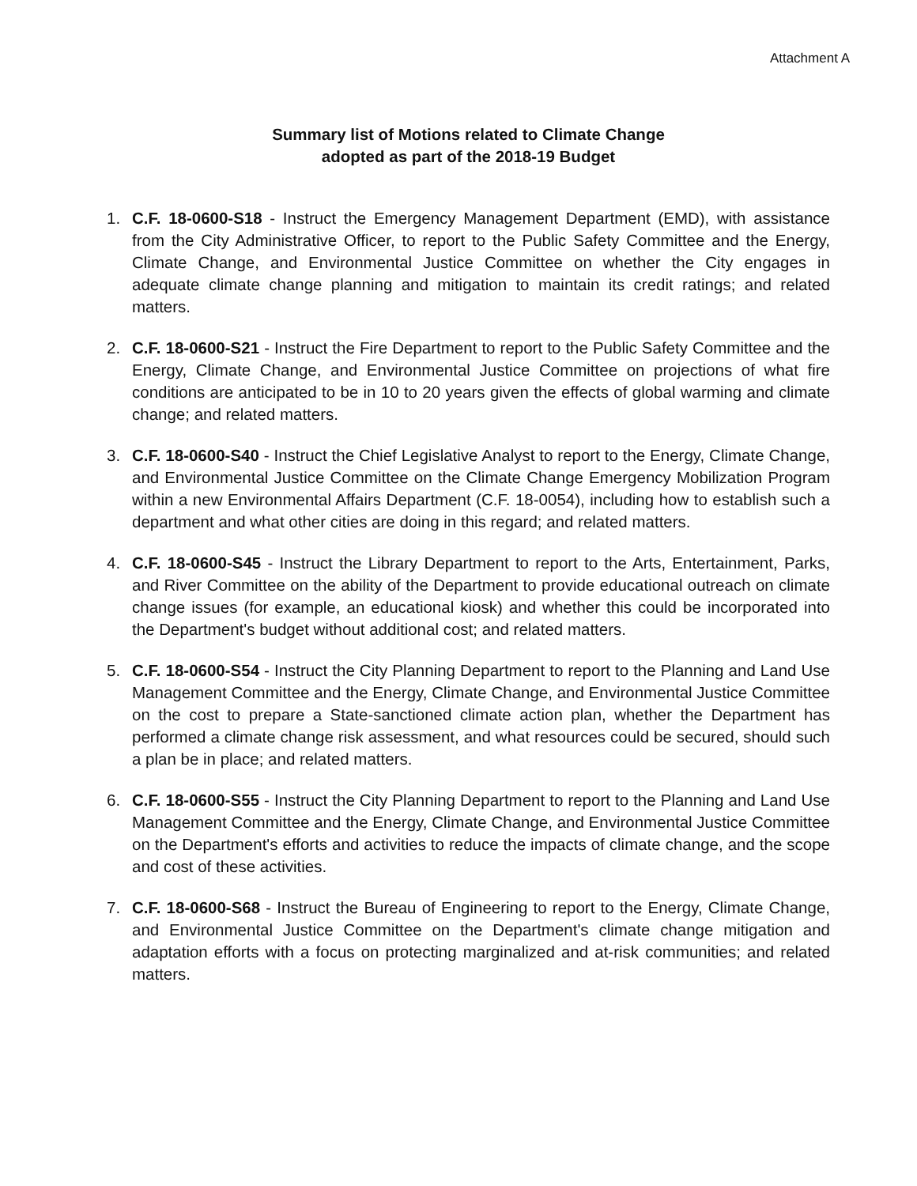Attachment A
Summary list of Motions related to Climate Change
adopted as part of the 2018-19 Budget
1. C.F. 18-0600-S18 - Instruct the Emergency Management Department (EMD), with assistance from the City Administrative Officer, to report to the Public Safety Committee and the Energy, Climate Change, and Environmental Justice Committee on whether the City engages in adequate climate change planning and mitigation to maintain its credit ratings; and related matters.
2. C.F. 18-0600-S21 - Instruct the Fire Department to report to the Public Safety Committee and the Energy, Climate Change, and Environmental Justice Committee on projections of what fire conditions are anticipated to be in 10 to 20 years given the effects of global warming and climate change; and related matters.
3. C.F. 18-0600-S40 - Instruct the Chief Legislative Analyst to report to the Energy, Climate Change, and Environmental Justice Committee on the Climate Change Emergency Mobilization Program within a new Environmental Affairs Department (C.F. 18-0054), including how to establish such a department and what other cities are doing in this regard; and related matters.
4. C.F. 18-0600-S45 - Instruct the Library Department to report to the Arts, Entertainment, Parks, and River Committee on the ability of the Department to provide educational outreach on climate change issues (for example, an educational kiosk) and whether this could be incorporated into the Department's budget without additional cost; and related matters.
5. C.F. 18-0600-S54 - Instruct the City Planning Department to report to the Planning and Land Use Management Committee and the Energy, Climate Change, and Environmental Justice Committee on the cost to prepare a State-sanctioned climate action plan, whether the Department has performed a climate change risk assessment, and what resources could be secured, should such a plan be in place; and related matters.
6. C.F. 18-0600-S55 - Instruct the City Planning Department to report to the Planning and Land Use Management Committee and the Energy, Climate Change, and Environmental Justice Committee on the Department's efforts and activities to reduce the impacts of climate change, and the scope and cost of these activities.
7. C.F. 18-0600-S68 - Instruct the Bureau of Engineering to report to the Energy, Climate Change, and Environmental Justice Committee on the Department's climate change mitigation and adaptation efforts with a focus on protecting marginalized and at-risk communities; and related matters.